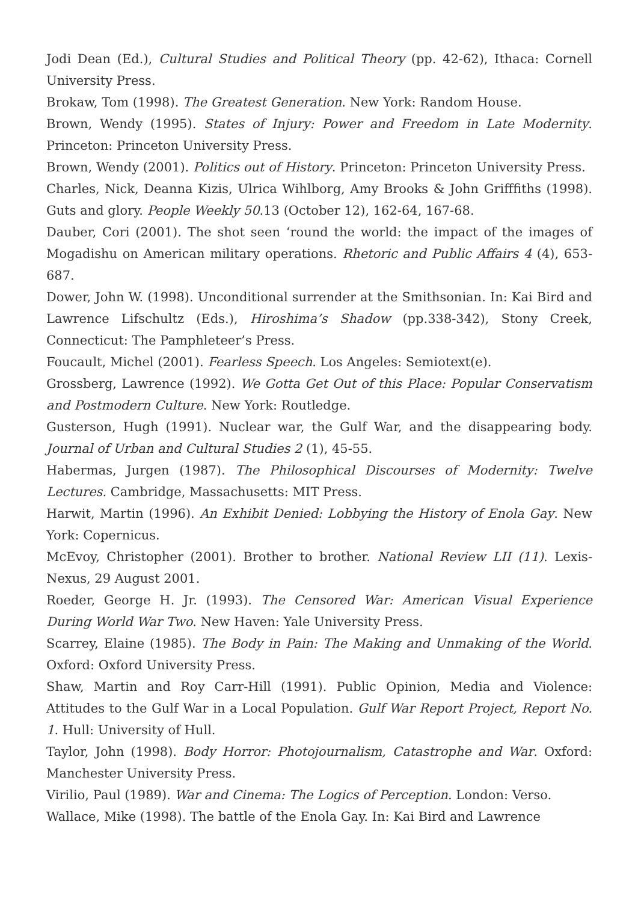Jodi Dean (Ed.), Cultural Studies and Political Theory (pp. 42-62), Ithaca: Cornell University Press.
Brokaw, Tom (1998). The Greatest Generation. New York: Random House.
Brown, Wendy (1995). States of Injury: Power and Freedom in Late Modernity. Princeton: Princeton University Press.
Brown, Wendy (2001). Politics out of History. Princeton: Princeton University Press.
Charles, Nick, Deanna Kizis, Ulrica Wihlborg, Amy Brooks & John Grifffiths (1998). Guts and glory. People Weekly 50.13 (October 12), 162-64, 167-68.
Dauber, Cori (2001). The shot seen ‘round the world: the impact of the images of Mogadishu on American military operations. Rhetoric and Public Affairs 4 (4), 653-687.
Dower, John W. (1998). Unconditional surrender at the Smithsonian. In: Kai Bird and Lawrence Lifschultz (Eds.), Hiroshima’s Shadow (pp.338-342), Stony Creek, Connecticut: The Pamphleteer’s Press.
Foucault, Michel (2001). Fearless Speech. Los Angeles: Semiotext(e).
Grossberg, Lawrence (1992). We Gotta Get Out of this Place: Popular Conservatism and Postmodern Culture. New York: Routledge.
Gusterson, Hugh (1991). Nuclear war, the Gulf War, and the disappearing body. Journal of Urban and Cultural Studies 2 (1), 45-55.
Habermas, Jurgen (1987). The Philosophical Discourses of Modernity: Twelve Lectures. Cambridge, Massachusetts: MIT Press.
Harwit, Martin (1996). An Exhibit Denied: Lobbying the History of Enola Gay. New York: Copernicus.
McEvoy, Christopher (2001). Brother to brother. National Review LII (11). Lexis-Nexus, 29 August 2001.
Roeder, George H. Jr. (1993). The Censored War: American Visual Experience During World War Two. New Haven: Yale University Press.
Scarrey, Elaine (1985). The Body in Pain: The Making and Unmaking of the World. Oxford: Oxford University Press.
Shaw, Martin and Roy Carr-Hill (1991). Public Opinion, Media and Violence: Attitudes to the Gulf War in a Local Population. Gulf War Report Project, Report No. 1. Hull: University of Hull.
Taylor, John (1998). Body Horror: Photojournalism, Catastrophe and War. Oxford: Manchester University Press.
Virilio, Paul (1989). War and Cinema: The Logics of Perception. London: Verso.
Wallace, Mike (1998). The battle of the Enola Gay. In: Kai Bird and Lawrence